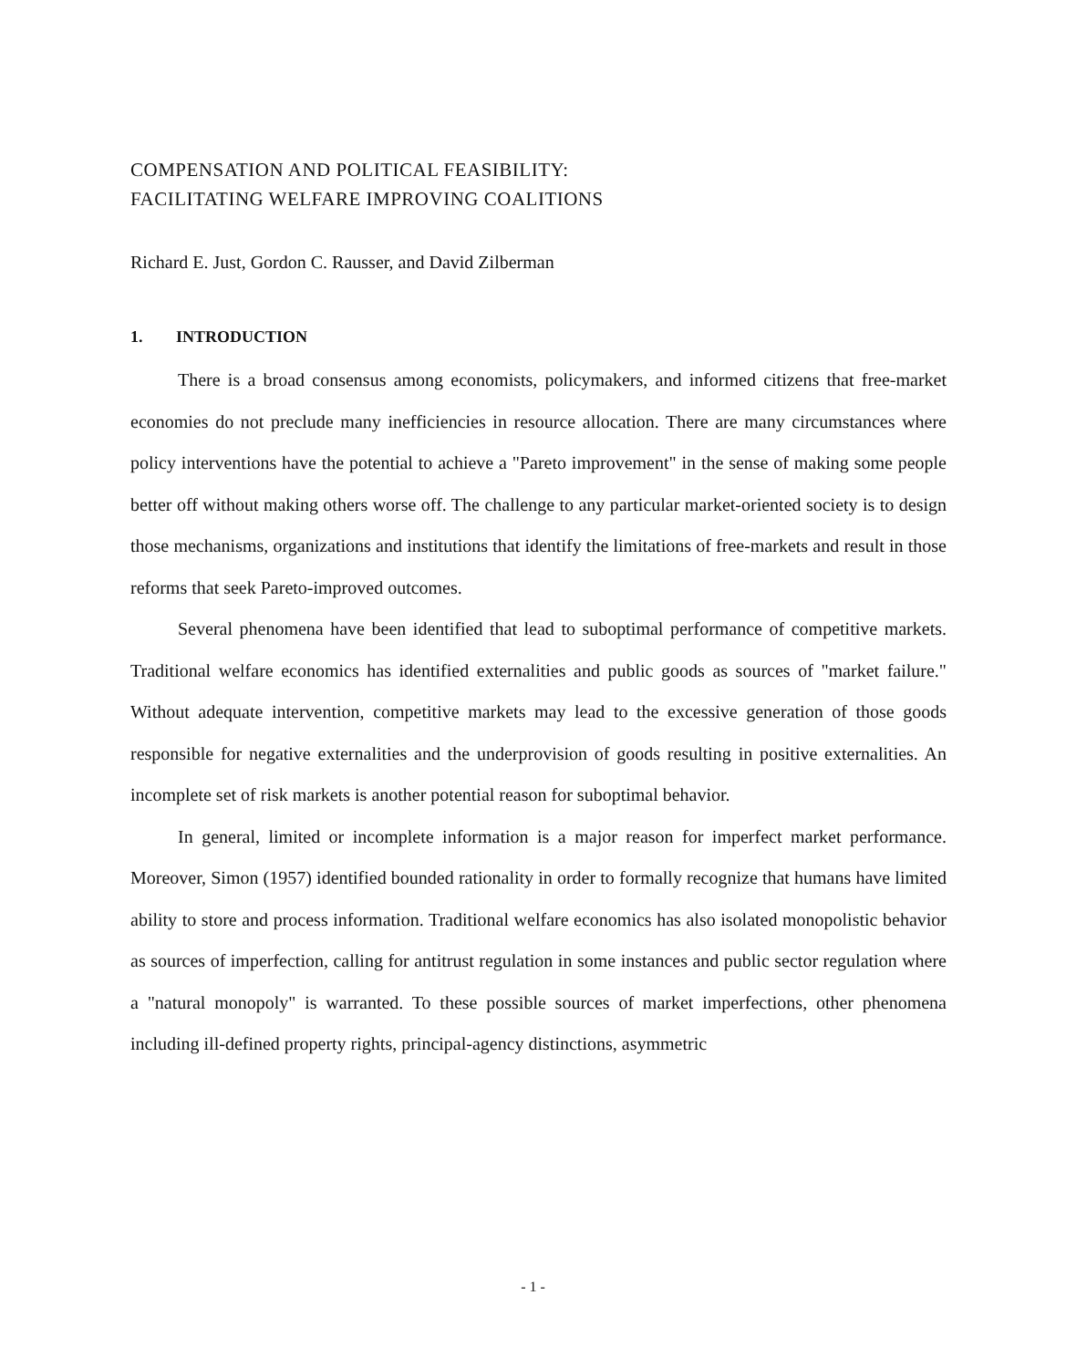COMPENSATION AND POLITICAL FEASIBILITY:
FACILITATING WELFARE IMPROVING COALITIONS
Richard E. Just, Gordon C. Rausser, and David Zilberman
1. INTRODUCTION
There is a broad consensus among economists, policymakers, and informed citizens that free-market economies do not preclude many inefficiencies in resource allocation. There are many circumstances where policy interventions have the potential to achieve a "Pareto improvement" in the sense of making some people better off without making others worse off. The challenge to any particular market-oriented society is to design those mechanisms, organizations and institutions that identify the limitations of free-markets and result in those reforms that seek Pareto-improved outcomes.
Several phenomena have been identified that lead to suboptimal performance of competitive markets. Traditional welfare economics has identified externalities and public goods as sources of "market failure." Without adequate intervention, competitive markets may lead to the excessive generation of those goods responsible for negative externalities and the underprovision of goods resulting in positive externalities. An incomplete set of risk markets is another potential reason for suboptimal behavior.
In general, limited or incomplete information is a major reason for imperfect market performance. Moreover, Simon (1957) identified bounded rationality in order to formally recognize that humans have limited ability to store and process information. Traditional welfare economics has also isolated monopolistic behavior as sources of imperfection, calling for antitrust regulation in some instances and public sector regulation where a "natural monopoly" is warranted. To these possible sources of market imperfections, other phenomena including ill-defined property rights, principal-agency distinctions, asymmetric
- 1 -